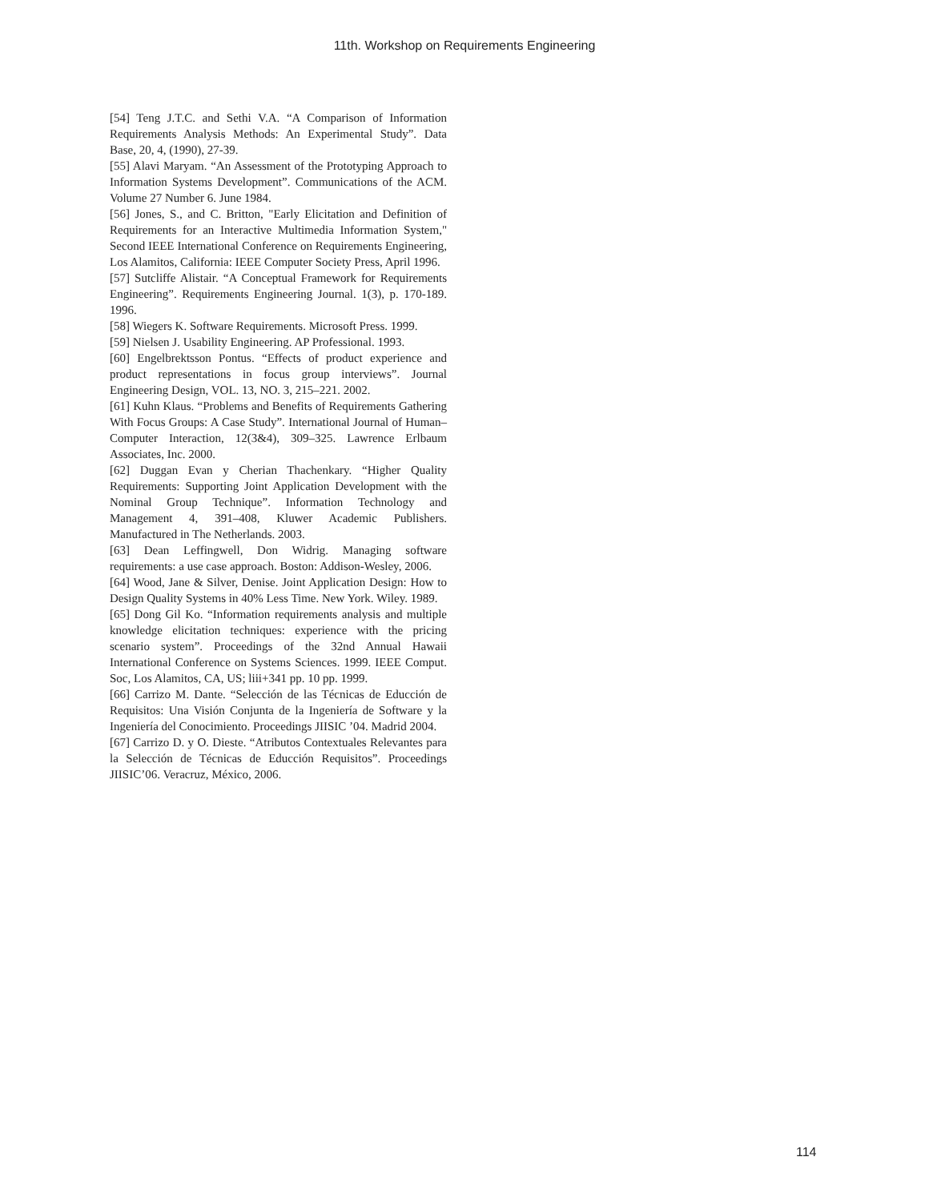11th. Workshop on Requirements Engineering
[54] Teng J.T.C. and Sethi V.A. “A Comparison of Information Requirements Analysis Methods: An Experimental Study”. Data Base, 20, 4, (1990), 27-39.
[55] Alavi Maryam. “An Assessment of the Prototyping Approach to Information Systems Development”. Communications of the ACM. Volume 27 Number 6. June 1984.
[56] Jones, S., and C. Britton, "Early Elicitation and Definition of Requirements for an Interactive Multimedia Information System," Second IEEE International Conference on Requirements Engineering, Los Alamitos, California: IEEE Computer Society Press, April 1996.
[57] Sutcliffe Alistair. “A Conceptual Framework for Requirements Engineering”. Requirements Engineering Journal. 1(3), p. 170-189. 1996.
[58] Wiegers K. Software Requirements. Microsoft Press. 1999.
[59] Nielsen J. Usability Engineering. AP Professional. 1993.
[60] Engelbrektsson Pontus. “Effects of product experience and product representations in focus group interviews”. Journal Engineering Design, VOL. 13, NO. 3, 215–221. 2002.
[61] Kuhn Klaus. “Problems and Benefits of Requirements Gathering With Focus Groups: A Case Study”. International Journal of Human–Computer Interaction, 12(3&4), 309–325. Lawrence Erlbaum Associates, Inc. 2000.
[62] Duggan Evan y Cherian Thachenkary. “Higher Quality Requirements: Supporting Joint Application Development with the Nominal Group Technique”. Information Technology and Management 4, 391–408, Kluwer Academic Publishers. Manufactured in The Netherlands. 2003.
[63] Dean Leffingwell, Don Widrig. Managing software requirements: a use case approach. Boston: Addison-Wesley, 2006.
[64] Wood, Jane & Silver, Denise. Joint Application Design: How to Design Quality Systems in 40% Less Time. New York. Wiley. 1989.
[65] Dong Gil Ko. “Information requirements analysis and multiple knowledge elicitation techniques: experience with the pricing scenario system”. Proceedings of the 32nd Annual Hawaii International Conference on Systems Sciences. 1999. IEEE Comput. Soc, Los Alamitos, CA, US; liii+341 pp. 10 pp. 1999.
[66] Carrizo M. Dante. “Selección de las Técnicas de Educción de Requisitos: Una Visión Conjunta de la Ingeniería de Software y la Ingeniería del Conocimiento. Proceedings JIISIC ’04. Madrid 2004.
[67] Carrizo D. y O. Dieste. “Atributos Contextuales Relevantes para la Selección de Técnicas de Educción Requisitos”. Proceedings JIISIC’06. Veracruz, México, 2006.
114